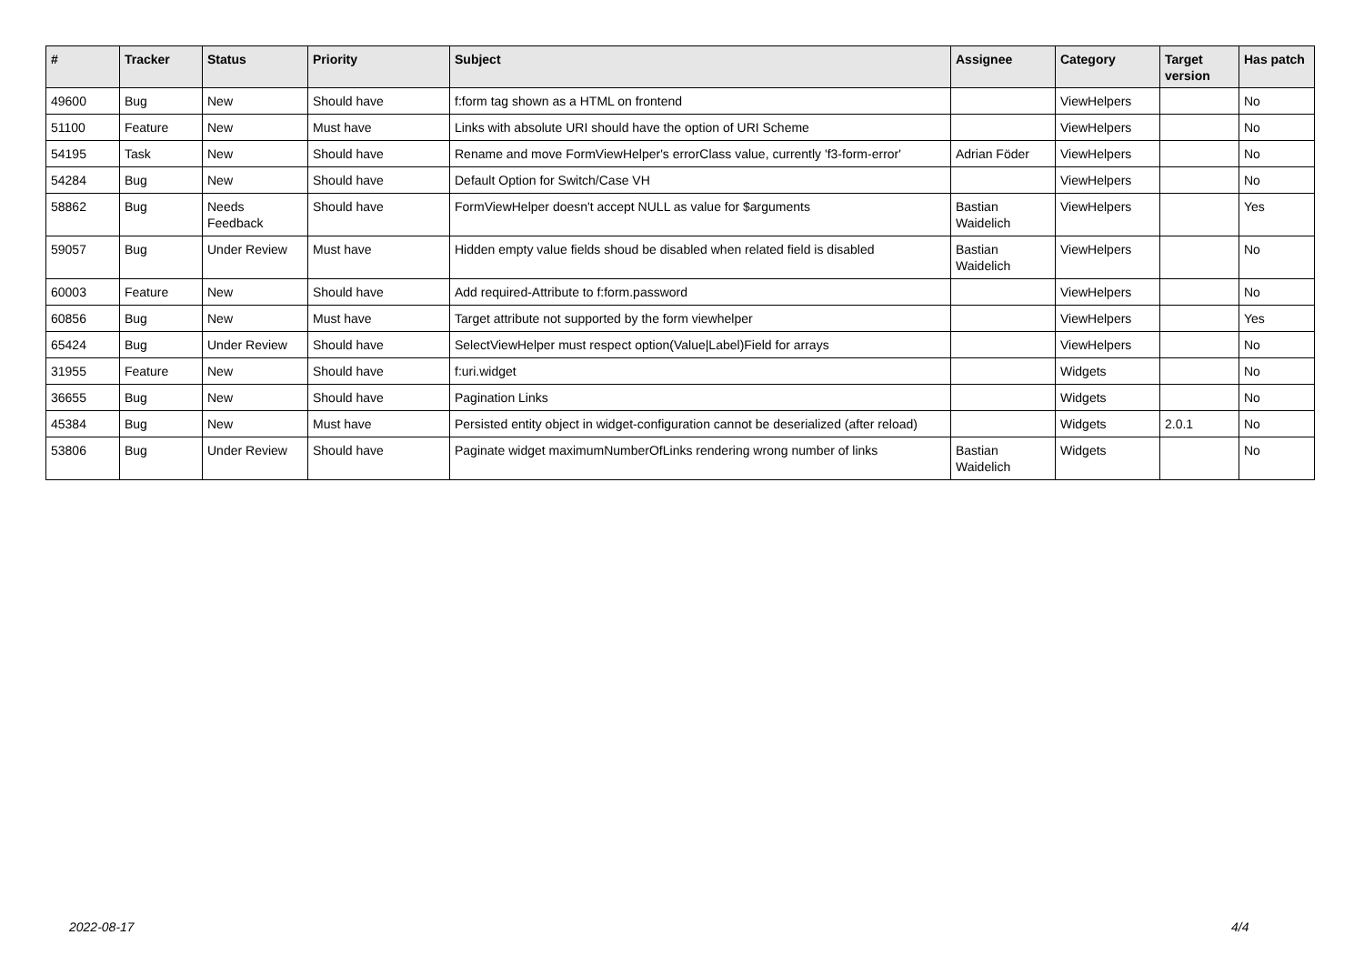| # | Tracker | Status | Priority | Subject | Assignee | Category | Target version | Has patch |
| --- | --- | --- | --- | --- | --- | --- | --- | --- |
| 49600 | Bug | New | Should have | f:form tag shown as a HTML on frontend | | ViewHelpers | | No |
| 51100 | Feature | New | Must have | Links with absolute URI should have the option of URI Scheme | | ViewHelpers | | No |
| 54195 | Task | New | Should have | Rename and move FormViewHelper's errorClass value, currently 'f3-form-error' | Adrian Föder | ViewHelpers | | No |
| 54284 | Bug | New | Should have | Default Option for Switch/Case VH | | ViewHelpers | | No |
| 58862 | Bug | Needs Feedback | Should have | FormViewHelper doesn't accept NULL as value for $arguments | Bastian Waidelich | ViewHelpers | | Yes |
| 59057 | Bug | Under Review | Must have | Hidden empty value fields shoud be disabled when related field is disabled | Bastian Waidelich | ViewHelpers | | No |
| 60003 | Feature | New | Should have | Add required-Attribute to f:form.password | | ViewHelpers | | No |
| 60856 | Bug | New | Must have | Target attribute not supported by the form viewhelper | | ViewHelpers | | Yes |
| 65424 | Bug | Under Review | Should have | SelectViewHelper must respect option(Value/Label)Field for arrays | | ViewHelpers | | No |
| 31955 | Feature | New | Should have | f:uri.widget | | Widgets | | No |
| 36655 | Bug | New | Should have | Pagination Links | | Widgets | | No |
| 45384 | Bug | New | Must have | Persisted entity object in widget-configuration cannot be deserialized (after reload) | | Widgets | 2.0.1 | No |
| 53806 | Bug | Under Review | Should have | Paginate widget maximumNumberOfLinks rendering wrong number of links | Bastian Waidelich | Widgets | | No |
2022-08-17 4/4